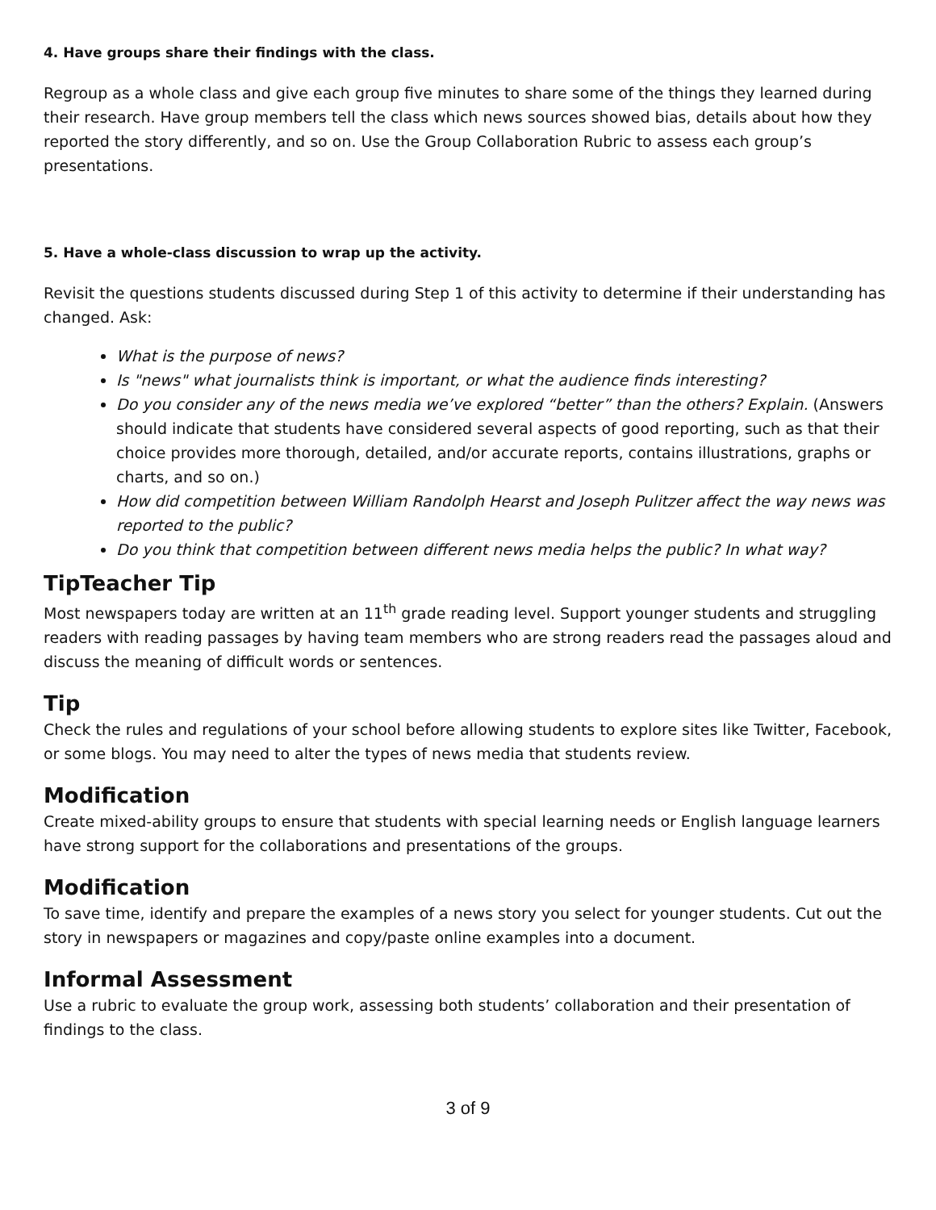4. Have groups share their findings with the class.
Regroup as a whole class and give each group five minutes to share some of the things they learned during their research. Have group members tell the class which news sources showed bias, details about how they reported the story differently, and so on. Use the Group Collaboration Rubric to assess each group’s presentations.
5. Have a whole-class discussion to wrap up the activity.
Revisit the questions students discussed during Step 1 of this activity to determine if their understanding has changed. Ask:
What is the purpose of news?
Is "news" what journalists think is important, or what the audience finds interesting?
Do you consider any of the news media we’ve explored “better” than the others? Explain. (Answers should indicate that students have considered several aspects of good reporting, such as that their choice provides more thorough, detailed, and/or accurate reports, contains illustrations, graphs or charts, and so on.)
How did competition between William Randolph Hearst and Joseph Pulitzer affect the way news was reported to the public?
Do you think that competition between different news media helps the public? In what way?
TipTeacher Tip
Most newspapers today are written at an 11<sup>th</sup> grade reading level. Support younger students and struggling readers with reading passages by having team members who are strong readers read the passages aloud and discuss the meaning of difficult words or sentences.
Tip
Check the rules and regulations of your school before allowing students to explore sites like Twitter, Facebook, or some blogs. You may need to alter the types of news media that students review.
Modification
Create mixed-ability groups to ensure that students with special learning needs or English language learners have strong support for the collaborations and presentations of the groups.
Modification
To save time, identify and prepare the examples of a news story you select for younger students. Cut out the story in newspapers or magazines and copy/paste online examples into a document.
Informal Assessment
Use a rubric to evaluate the group work, assessing both students’ collaboration and their presentation of findings to the class.
3 of 9